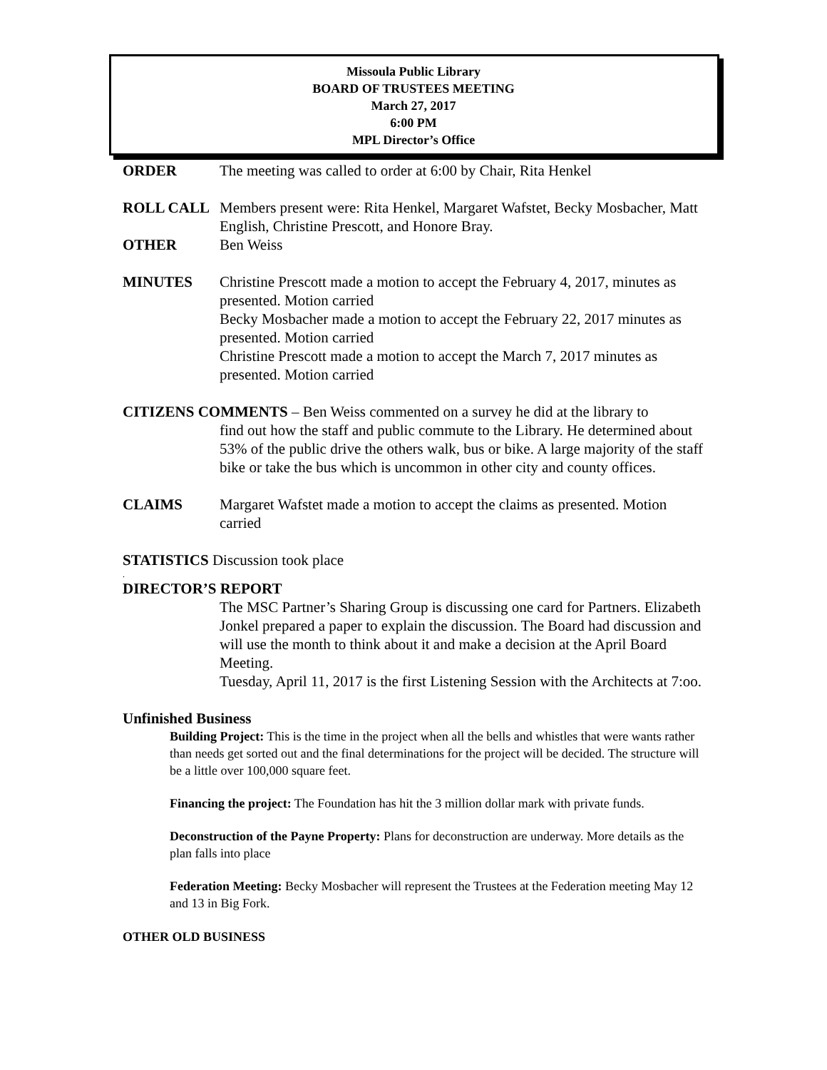Missoula Public Library
BOARD OF TRUSTEES MEETING
March 27, 2017
6:00 PM
MPL Director’s Office
ORDER The meeting was called to order at 6:00 by Chair, Rita Henkel
ROLL CALL Members present were: Rita Henkel, Margaret Wafstet, Becky Mosbacher, Matt English, Christine Prescott, and Honore Bray.
OTHER Ben Weiss
MINUTES Christine Prescott made a motion to accept the February 4, 2017, minutes as presented. Motion carried
Becky Mosbacher made a motion to accept the February 22, 2017 minutes as presented. Motion carried
Christine Prescott made a motion to accept the March 7, 2017 minutes as presented. Motion carried
CITIZENS COMMENTS – Ben Weiss commented on a survey he did at the library to
find out how the staff and public commute to the Library. He determined about 53% of the public drive the others walk, bus or bike. A large majority of the staff bike or take the bus which is uncommon in other city and county offices.
CLAIMS Margaret Wafstet made a motion to accept the claims as presented. Motion carried
STATISTICS Discussion took place
.
DIRECTOR’S REPORT
The MSC Partner’s Sharing Group is discussing one card for Partners. Elizabeth Jonkel prepared a paper to explain the discussion. The Board had discussion and will use the month to think about it and make a decision at the April Board Meeting.
Tuesday, April 11, 2017 is the first Listening Session with the Architects at 7:oo.
Unfinished Business
Building Project: This is the time in the project when all the bells and whistles that were wants rather than needs get sorted out and the final determinations for the project will be decided. The structure will be a little over 100,000 square feet.
Financing the project: The Foundation has hit the 3 million dollar mark with private funds.
Deconstruction of the Payne Property: Plans for deconstruction are underway. More details as the plan falls into place
Federation Meeting: Becky Mosbacher will represent the Trustees at the Federation meeting May 12 and 13 in Big Fork.
OTHER OLD BUSINESS